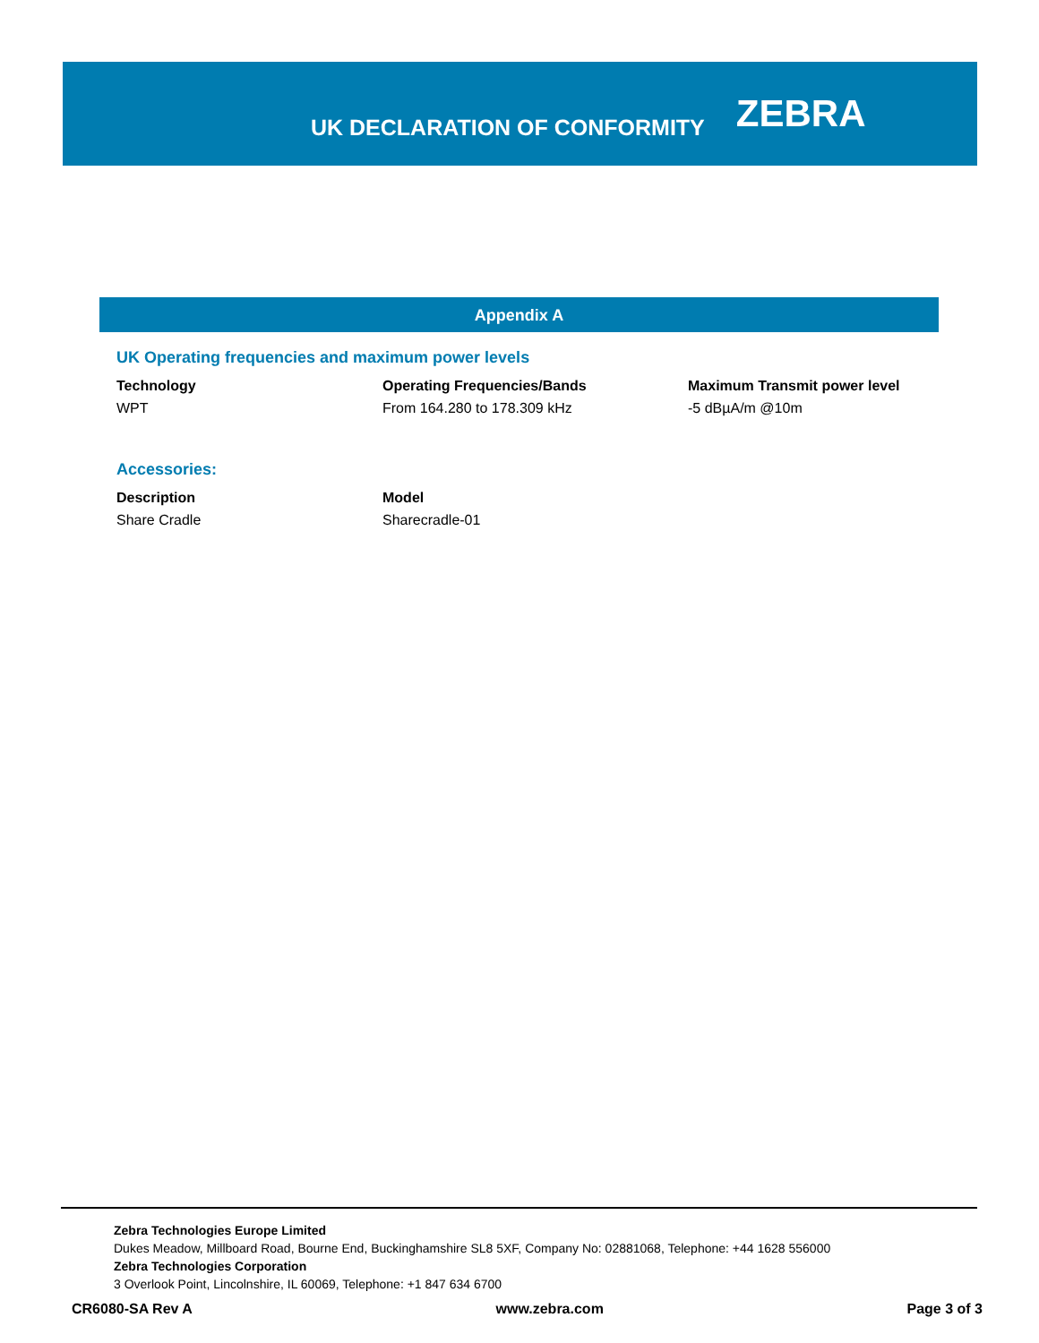UK DECLARATION OF CONFORMITY
ZEBRA
Appendix A
UK Operating frequencies and maximum power levels
| Technology | Operating Frequencies/Bands | Maximum Transmit power level |
| --- | --- | --- |
| WPT | From 164.280 to 178.309 kHz | -5 dBµA/m @10m |
Accessories:
| Description | Model |
| --- | --- |
| Share Cradle | Sharecradle-01 |
Zebra Technologies Europe Limited
Dukes Meadow, Millboard Road, Bourne End, Buckinghamshire SL8 5XF, Company No: 02881068, Telephone: +44 1628 556000
Zebra Technologies Corporation
3 Overlook Point, Lincolnshire, IL 60069, Telephone: +1 847 634 6700
CR6080-SA Rev A www.zebra.com Page 3 of 3